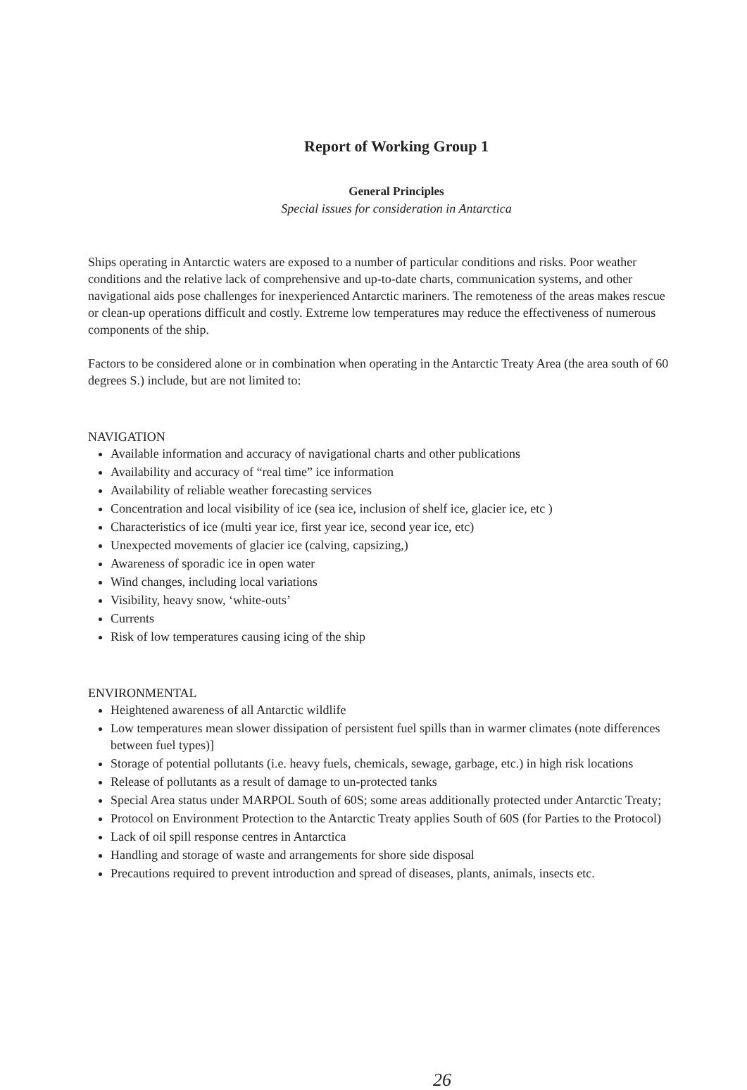Report of Working Group 1
General Principles
Special issues for consideration in Antarctica
Ships operating in Antarctic waters are exposed to a number of particular conditions and risks. Poor weather conditions and the relative lack of comprehensive and up-to-date charts, communication systems, and other navigational aids pose challenges for inexperienced Antarctic mariners. The remoteness of the areas makes rescue or clean-up operations difficult and costly. Extreme low temperatures may reduce the effectiveness of numerous components of the ship.
Factors to be considered alone or in combination when operating in the Antarctic Treaty Area (the area south of 60 degrees S.) include, but are not limited to:
NAVIGATION
Available information and accuracy of navigational charts and other publications
Availability and accuracy of “real time” ice information
Availability of reliable weather forecasting services
Concentration and local visibility of ice (sea ice, inclusion of shelf ice, glacier ice, etc )
Characteristics of ice (multi year ice, first year ice, second year ice, etc)
Unexpected movements of glacier ice (calving, capsizing,)
Awareness of sporadic ice in open water
Wind changes, including local variations
Visibility, heavy snow, ‘white-outs’
Currents
Risk of low temperatures causing icing of the ship
ENVIRONMENTAL
Heightened awareness of all Antarctic wildlife
Low temperatures mean slower dissipation of persistent fuel spills than in warmer climates (note differences between fuel types)]
Storage of potential pollutants (i.e. heavy fuels, chemicals, sewage, garbage, etc.) in high risk locations
Release of pollutants as a result of damage to un-protected tanks
Special Area status under MARPOL South of 60S; some areas additionally protected under Antarctic Treaty;
Protocol on Environment Protection to the Antarctic Treaty applies South of 60S (for Parties to the Protocol)
Lack of oil spill response centres in Antarctica
Handling and storage of waste and arrangements for shore side disposal
Precautions required to prevent introduction and spread of diseases, plants, animals, insects etc.
26